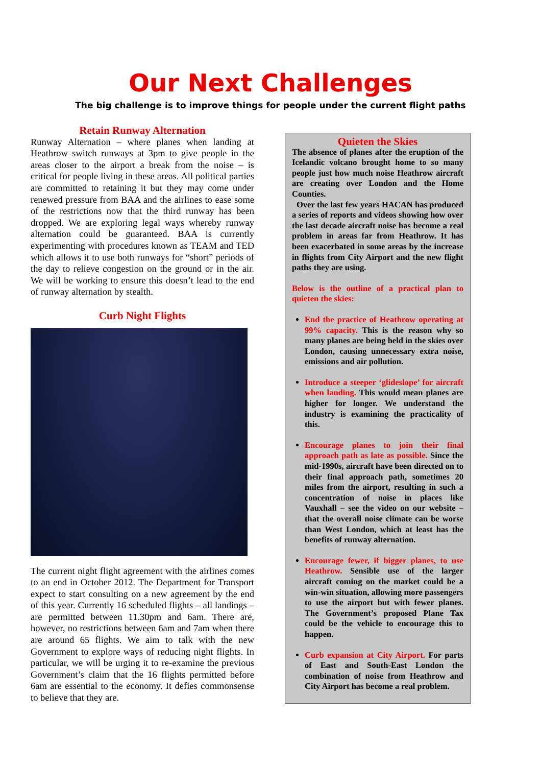Our Next Challenges
The big challenge is to improve things for people under the current flight paths
Retain Runway Alternation
Runway Alternation – where planes when landing at Heathrow switch runways at 3pm to give people in the areas closer to the airport a break from the noise – is critical for people living in these areas. All political parties are committed to retaining it but they may come under renewed pressure from BAA and the airlines to ease some of the restrictions now that the third runway has been dropped. We are exploring legal ways whereby runway alternation could be guaranteed. BAA is currently experimenting with procedures known as TEAM and TED which allows it to use both runways for “short” periods of the day to relieve congestion on the ground or in the air. We will be working to ensure this doesn’t lead to the end of runway alternation by stealth.
Curb Night Flights
The current night flight agreement with the airlines comes to an end in October 2012. The Department for Transport expect to start consulting on a new agreement by the end of this year. Currently 16 scheduled flights – all landings – are permitted between 11.30pm and 6am. There are, however, no restrictions between 6am and 7am when there are around 65 flights. We aim to talk with the new Government to explore ways of reducing night flights. In particular, we will be urging it to re-examine the previous Government’s claim that the 16 flights permitted before 6am are essential to the economy. It defies commonsense to believe that they are.
Quieten the Skies
The absence of planes after the eruption of the Icelandic volcano brought home to so many people just how much noise Heathrow aircraft are creating over London and the Home Counties.
Over the last few years HACAN has produced a series of reports and videos showing how over the last decade aircraft noise has become a real problem in areas far from Heathrow. It has been exacerbated in some areas by the increase in flights from City Airport and the new flight paths they are using.
Below is the outline of a practical plan to quieten the skies:
End the practice of Heathrow operating at 99% capacity. This is the reason why so many planes are being held in the skies over London, causing unnecessary extra noise, emissions and air pollution.
Introduce a steeper ‘glideslope’ for aircraft when landing. This would mean planes are higher for longer. We understand the industry is examining the practicality of this.
Encourage planes to join their final approach path as late as possible. Since the mid-1990s, aircraft have been directed on to their final approach path, sometimes 20 miles from the airport, resulting in such a concentration of noise in places like Vauxhall – see the video on our website – that the overall noise climate can be worse than West London, which at least has the benefits of runway alternation.
Encourage fewer, if bigger planes, to use Heathrow. Sensible use of the larger aircraft coming on the market could be a win-win situation, allowing more passengers to use the airport but with fewer planes. The Government’s proposed Plane Tax could be the vehicle to encourage this to happen.
Curb expansion at City Airport. For parts of East and South-East London the combination of noise from Heathrow and City Airport has become a real problem.